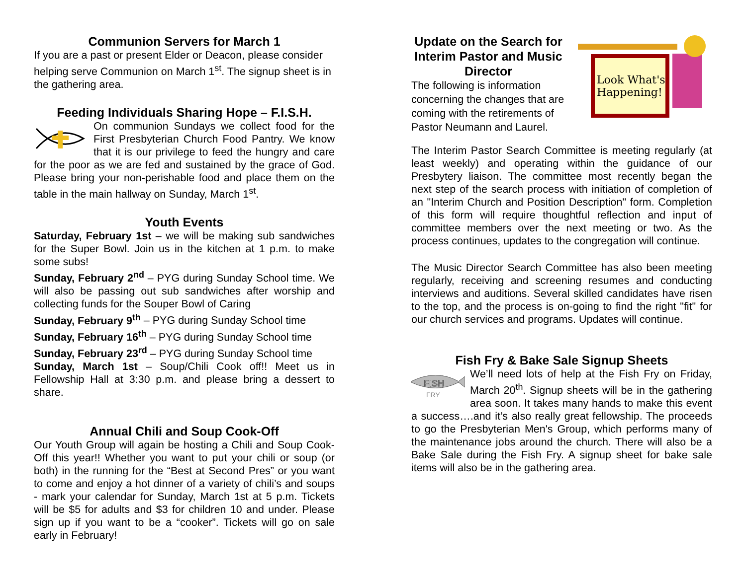Communion Servers for March 1
If you are a past or present Elder or Deacon, please consider helping serve Communion on March 1<sup>st</sup>. The signup sheet is in the gathering area.
Feeding Individuals Sharing Hope – F.I.S.H.
On communion Sundays we collect food for the First Presbyterian Church Food Pantry. We know that it is our privilege to feed the hungry and care for the poor as we are fed and sustained by the grace of God. Please bring your non-perishable food and place them on the table in the main hallway on Sunday, March 1<sup>st</sup>.
Youth Events
Saturday, February 1st – we will be making sub sandwiches for the Super Bowl. Join us in the kitchen at 1 p.m. to make some subs!
Sunday, February 2<sup>nd</sup> – PYG during Sunday School time. We will also be passing out sub sandwiches after worship and collecting funds for the Souper Bowl of Caring
Sunday, February 9<sup>th</sup> – PYG during Sunday School time
Sunday, February 16<sup>th</sup> – PYG during Sunday School time
Sunday, February 23<sup>rd</sup> – PYG during Sunday School time
Sunday, March 1st – Soup/Chili Cook off!! Meet us in Fellowship Hall at 3:30 p.m. and please bring a dessert to share.
Annual Chili and Soup Cook-Off
Our Youth Group will again be hosting a Chili and Soup Cook-Off this year!! Whether you want to put your chili or soup (or both) in the running for the “Best at Second Pres” or you want to come and enjoy a hot dinner of a variety of chili’s and soups - mark your calendar for Sunday, March 1st at 5 p.m. Tickets will be $5 for adults and $3 for children 10 and under. Please sign up if you want to be a “cooker”. Tickets will go on sale early in February!
Update on the Search for Interim Pastor and Music Director
The following is information concerning the changes that are coming with the retirements of Pastor Neumann and Laurel.
Look What's
Happening!
The Interim Pastor Search Committee is meeting regularly (at least weekly) and operating within the guidance of our Presbytery liaison. The committee most recently began the next step of the search process with initiation of completion of an "Interim Church and Position Description" form. Completion of this form will require thoughtful reflection and input of committee members over the next meeting or two. As the process continues, updates to the congregation will continue.
The Music Director Search Committee has also been meeting regularly, receiving and screening resumes and conducting interviews and auditions. Several skilled candidates have risen to the top, and the process is on-going to find the right "fit" for our church services and programs. Updates will continue.
Fish Fry & Bake Sale Signup Sheets
FISH
FRY
We’ll need lots of help at the Fish Fry on Friday, March 20<sup>th</sup>. Signup sheets will be in the gathering area soon. It takes many hands to make this event a success….and it’s also really great fellowship. The proceeds to go the Presbyterian Men's Group, which performs many of the maintenance jobs around the church. There will also be a Bake Sale during the Fish Fry. A signup sheet for bake sale items will also be in the gathering area.